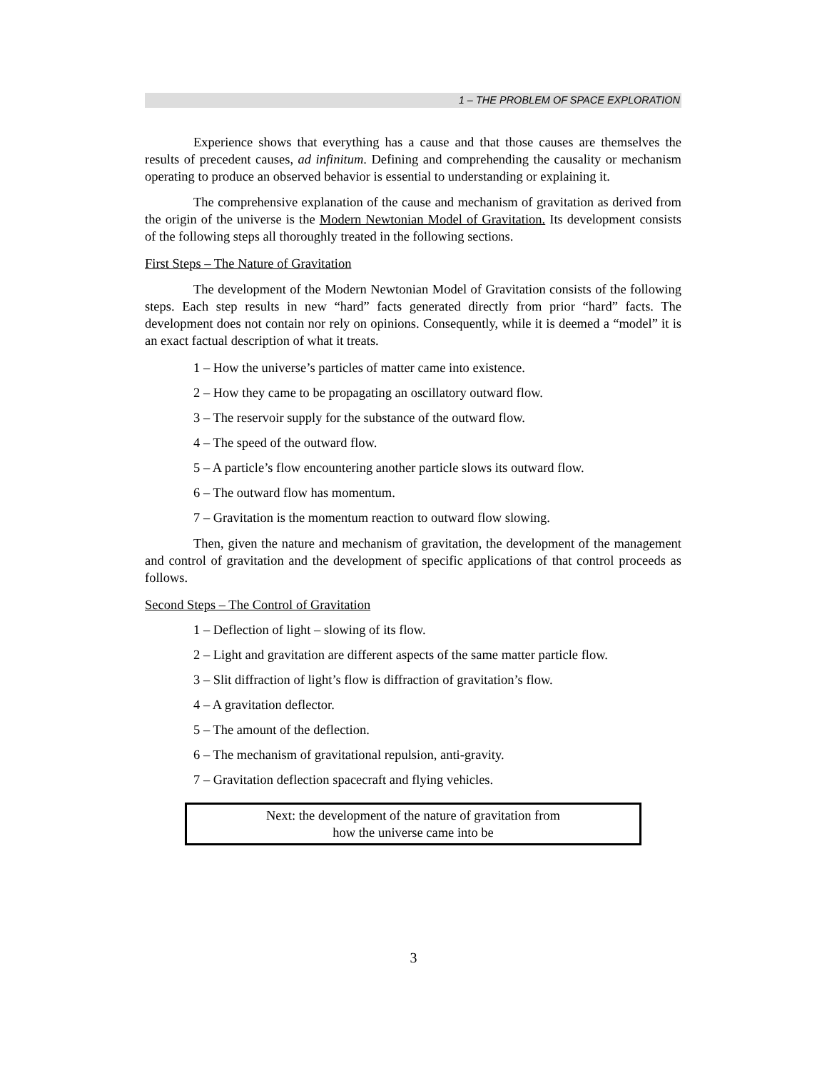1 – THE PROBLEM OF SPACE EXPLORATION
Experience shows that everything has a cause and that those causes are themselves the results of precedent causes, ad infinitum. Defining and comprehending the causality or mechanism operating to produce an observed behavior is essential to understanding or explaining it.
The comprehensive explanation of the cause and mechanism of gravitation as derived from the origin of the universe is the Modern Newtonian Model of Gravitation. Its development consists of the following steps all thoroughly treated in the following sections.
First Steps – The Nature of Gravitation
The development of the Modern Newtonian Model of Gravitation consists of the following steps. Each step results in new “hard” facts generated directly from prior “hard” facts. The development does not contain nor rely on opinions. Consequently, while it is deemed a “model” it is an exact factual description of what it treats.
1 – How the universe’s particles of matter came into existence.
2 – How they came to be propagating an oscillatory outward flow.
3 – The reservoir supply for the substance of the outward flow.
4 – The speed of the outward flow.
5 – A particle’s flow encountering another particle slows its outward flow.
6 – The outward flow has momentum.
7 – Gravitation is the momentum reaction to outward flow slowing.
Then, given the nature and mechanism of gravitation, the development of the management and control of gravitation and the development of specific applications of that control proceeds as follows.
Second Steps – The Control of Gravitation
1 – Deflection of light – slowing of its flow.
2 – Light and gravitation are different aspects of the same matter particle flow.
3 – Slit diffraction of light’s flow is diffraction of gravitation’s flow.
4 – A gravitation deflector.
5 – The amount of the deflection.
6 – The mechanism of gravitational repulsion, anti-gravity.
7 – Gravitation deflection spacecraft and flying vehicles.
Next: the development of the nature of gravitation from
how the universe came into be
3